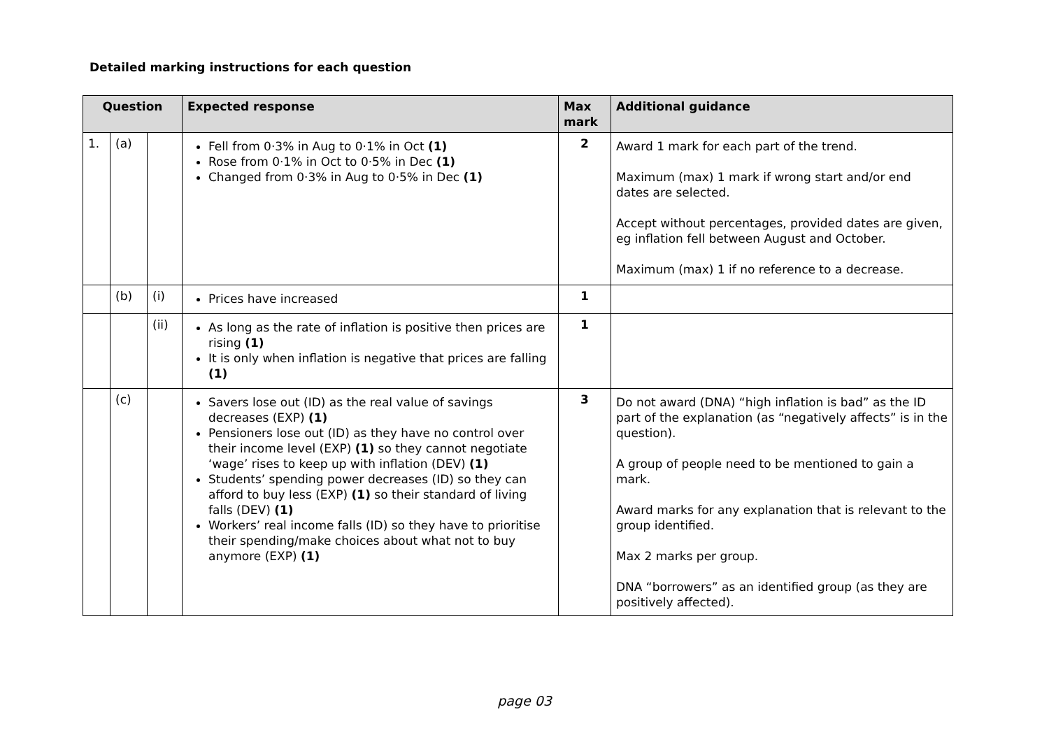Detailed marking instructions for each question
| Question | | | Expected response | Max mark | Additional guidance |
| --- | --- | --- | --- | --- | --- |
| 1. | (a) | | Fell from 0·3% in Aug to 0·1% in Oct (1) Rose from 0·1% in Oct to 0·5% in Dec (1) Changed from 0·3% in Aug to 0·5% in Dec (1) | 2 | Award 1 mark for each part of the trend. Maximum (max) 1 mark if wrong start and/or end dates are selected. Accept without percentages, provided dates are given, eg inflation fell between August and October. Maximum (max) 1 if no reference to a decrease. |
| | (b) | (i) | Prices have increased | 1 | |
| | | (ii) | As long as the rate of inflation is positive then prices are rising (1) It is only when inflation is negative that prices are falling (1) | 1 | |
| | (c) | | Savers lose out (ID) as the real value of savings decreases (EXP) (1) Pensioners lose out (ID) as they have no control over their income level (EXP) (1) so they cannot negotiate ‘wage’ rises to keep up with inflation (DEV) (1) Students’ spending power decreases (ID) so they can afford to buy less (EXP) (1) so their standard of living falls (DEV) (1) Workers’ real income falls (ID) so they have to prioritise their spending/make choices about what not to buy anymore (EXP) (1) | 3 | Do not award (DNA) “high inflation is bad” as the ID part of the explanation (as “negatively affects” is in the question). A group of people need to be mentioned to gain a mark. Award marks for any explanation that is relevant to the group identified. Max 2 marks per group. DNA “borrowers” as an identified group (as they are positively affected). |
page 03